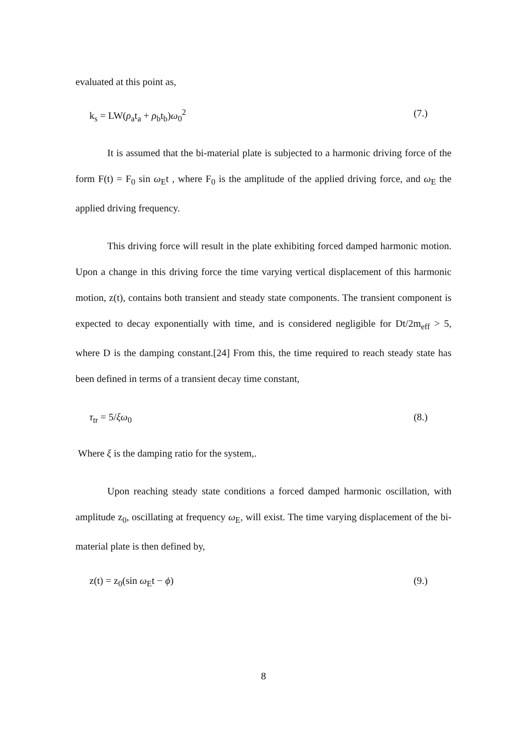evaluated at this point as,
k<sub>s</sub> = LW(ρ<sub>a</sub>t<sub>a</sub> + ρ<sub>b</sub>t<sub>b</sub>)ω<sub>0</sub><sup>2</sup> (7.)
It is assumed that the bi-material plate is subjected to a harmonic driving force of the form F(t) = F<sub>0</sub> sin ω<sub>E</sub>t , where F<sub>0</sub> is the amplitude of the applied driving force, and ω<sub>E</sub> the applied driving frequency.
This driving force will result in the plate exhibiting forced damped harmonic motion. Upon a change in this driving force the time varying vertical displacement of this harmonic motion, z(t), contains both transient and steady state components. The transient component is expected to decay exponentially with time, and is considered negligible for Dt/2m<sub>eff</sub> > 5, where D is the damping constant.[24] From this, the time required to reach steady state has been defined in terms of a transient decay time constant,
τ<sub>tr</sub> = 5/ξω<sub>0</sub> (8.)
Where ξ is the damping ratio for the system,.
Upon reaching steady state conditions a forced damped harmonic oscillation, with amplitude z<sub>0</sub>, oscillating at frequency ω<sub>E</sub>, will exist. The time varying displacement of the bi-material plate is then defined by,
z(t) = z<sub>0</sub>(sin ω<sub>E</sub>t − ϕ) (9.)
8